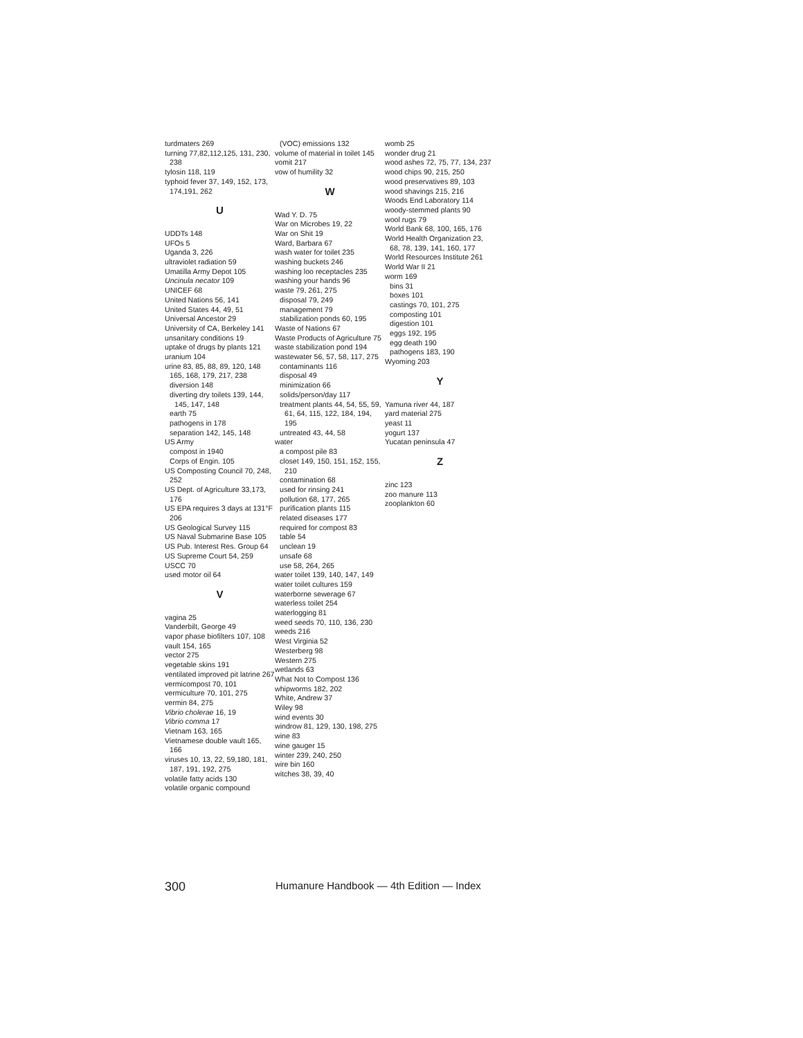turdmaters 269
turning 77,82,112,125, 131, 230, 238
tylosin 118, 119
typhoid fever 37, 149, 152, 173, 174,191, 262
U
UDDTs 148
UFOs 5
Uganda 3, 226
ultraviolet radiation 59
Umatilla Army Depot 105
Uncinula necator 109
UNICEF 68
United Nations 56, 141
United States 44, 49, 51
Universal Ancestor 29
University of CA, Berkeley 141
unsanitary conditions 19
uptake of drugs by plants 121
uranium 104
urine 83, 85, 88, 89, 120, 148 165, 168, 179, 217, 238
diversion 148
diverting dry toilets 139, 144, 145, 147, 148
earth 75
pathogens in 178
separation 142, 145, 148
US Army
compost in 1940
Corps of Engin. 105
US Composting Council 70, 248, 252
US Dept. of Agriculture 33,173, 176
US EPA requires 3 days at 131°F 206
US Geological Survey 115
US Naval Submarine Base 105
US Pub. Interest Res. Group 64
US Supreme Court 54, 259
USCC 70
used motor oil 64
V
vagina 25
Vanderbilt, George 49
vapor phase biofilters 107, 108
vault 154, 165
vector 275
vegetable skins 191
ventilated improved pit latrine 267
vermicompost 70, 101
vermiculture 70, 101, 275
vermin 84, 275
Vibrio cholerae 16, 19
Vibrio comma 17
Vietnam 163, 165
Vietnamese double vault 165, 166
viruses 10, 13, 22, 59,180, 181, 187, 191, 192, 275
volatile fatty acids 130
volatile organic compound
(VOC) emissions 132
volume of material in toilet 145
vomit 217
vow of humility 32
W
Wad Y. D. 75
War on Microbes 19, 22
War on Shit 19
Ward, Barbara 67
wash water for toilet 235
washing buckets 246
washing loo receptacles 235
washing your hands 96
waste 79, 261, 275
disposal 79, 249
management 79
stabilization ponds 60, 195
Waste of Nations 67
Waste Products of Agriculture 75
waste stabilization pond 194
wastewater 56, 57, 58, 117, 275
contaminants 116
disposal 49
minimization 66
solids/person/day 117
treatment plants 44, 54, 55, 59, 61, 64, 115, 122, 184, 194, 195
untreated 43, 44, 58
water
a compost pile 83
closet 149, 150, 151, 152, 155, 210
contamination 68
used for rinsing 241
pollution 68, 177, 265
purification plants 115
related diseases 177
required for compost 83
table 54
unclean 19
unsafe 68
use 58, 264, 265
water toilet 139, 140, 147, 149
water toilet cultures 159
waterborne sewerage 67
waterless toilet 254
waterlogging 81
weed seeds 70, 110, 136, 230
weeds 216
West Virginia 52
Westerberg 98
Western 275
wetlands 63
What Not to Compost 136
whipworms 182, 202
White, Andrew 37
Wiley 98
wind events 30
windrow 81, 129, 130, 198, 275
wine 83
wine gauger 15
winter 239, 240, 250
wire bin 160
witches 38, 39, 40
womb 25
wonder drug 21
wood ashes 72, 75, 77, 134, 237
wood chips 90, 215, 250
wood preservatives 89, 103
wood shavings 215, 216
Woods End Laboratory 114
woody-stemmed plants 90
wool rugs 79
World Bank 68, 100, 165, 176
World Health Organization 23, 68, 78, 139, 141, 160, 177
World Resources Institute 261
World War II 21
worm 169
bins 31
boxes 101
castings 70, 101, 275
composting 101
digestion 101
eggs 192, 195
egg death 190
pathogens 183, 190
Wyoming 203
Y
Yamuna river 44, 187
yard material 275
yeast 11
yogurt 137
Yucatan peninsula 47
Z
zinc 123
zoo manure 113
zooplankton 60
300 Humanure Handbook — 4th Edition — Index